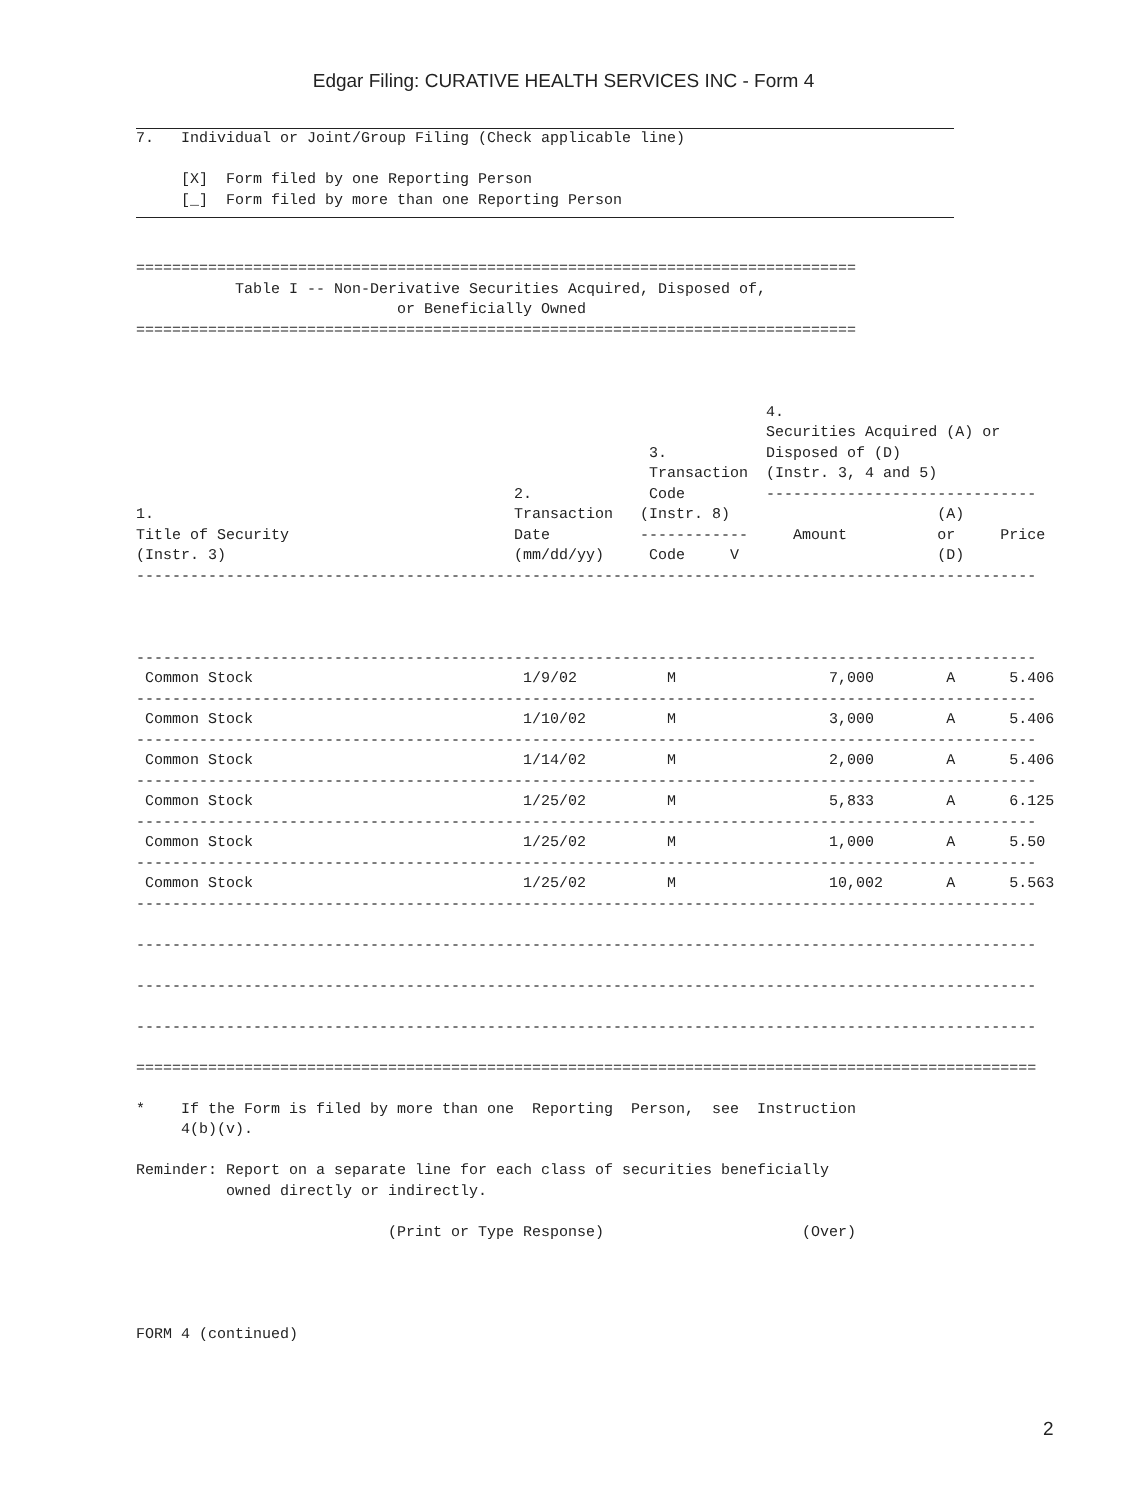Edgar Filing: CURATIVE HEALTH SERVICES INC - Form 4
7.   Individual or Joint/Group Filing (Check applicable line)

     [X]  Form filed by one Reporting Person
     [_]  Form filed by more than one Reporting Person
================================================================================
           Table I -- Non-Derivative Securities Acquired, Disposed of,
                             or Beneficially Owned
================================================================================



                                                                      4.
                                                                      Securities Acquired (A) or
                                                         3.           Disposed of (D)
                                                         Transaction  (Instr. 3, 4 and 5)
                                          2.             Code         ------------------------------
1.                                        Transaction   (Instr. 8)                       (A)
Title of Security                         Date          ------------     Amount          or     Price
(Instr. 3)                                (mm/dd/yy)     Code     V                      (D)
----------------------------------------------------------------------------------------------------



----------------------------------------------------------------------------------------------------
 Common Stock                              1/9/02          M                 7,000        A      5.406
----------------------------------------------------------------------------------------------------
 Common Stock                              1/10/02         M                 3,000        A      5.406
----------------------------------------------------------------------------------------------------
 Common Stock                              1/14/02         M                 2,000        A      5.406
----------------------------------------------------------------------------------------------------
 Common Stock                              1/25/02         M                 5,833        A      6.125
----------------------------------------------------------------------------------------------------
 Common Stock                              1/25/02         M                 1,000        A      5.50
----------------------------------------------------------------------------------------------------
 Common Stock                              1/25/02         M                 10,002       A      5.563
----------------------------------------------------------------------------------------------------

----------------------------------------------------------------------------------------------------

----------------------------------------------------------------------------------------------------

----------------------------------------------------------------------------------------------------

====================================================================================================

*    If the Form is filed by more than one  Reporting  Person,  see  Instruction
     4(b)(v).

Reminder: Report on a separate line for each class of securities beneficially
          owned directly or indirectly.

                            (Print or Type Response)                      (Over)




FORM 4 (continued)
2